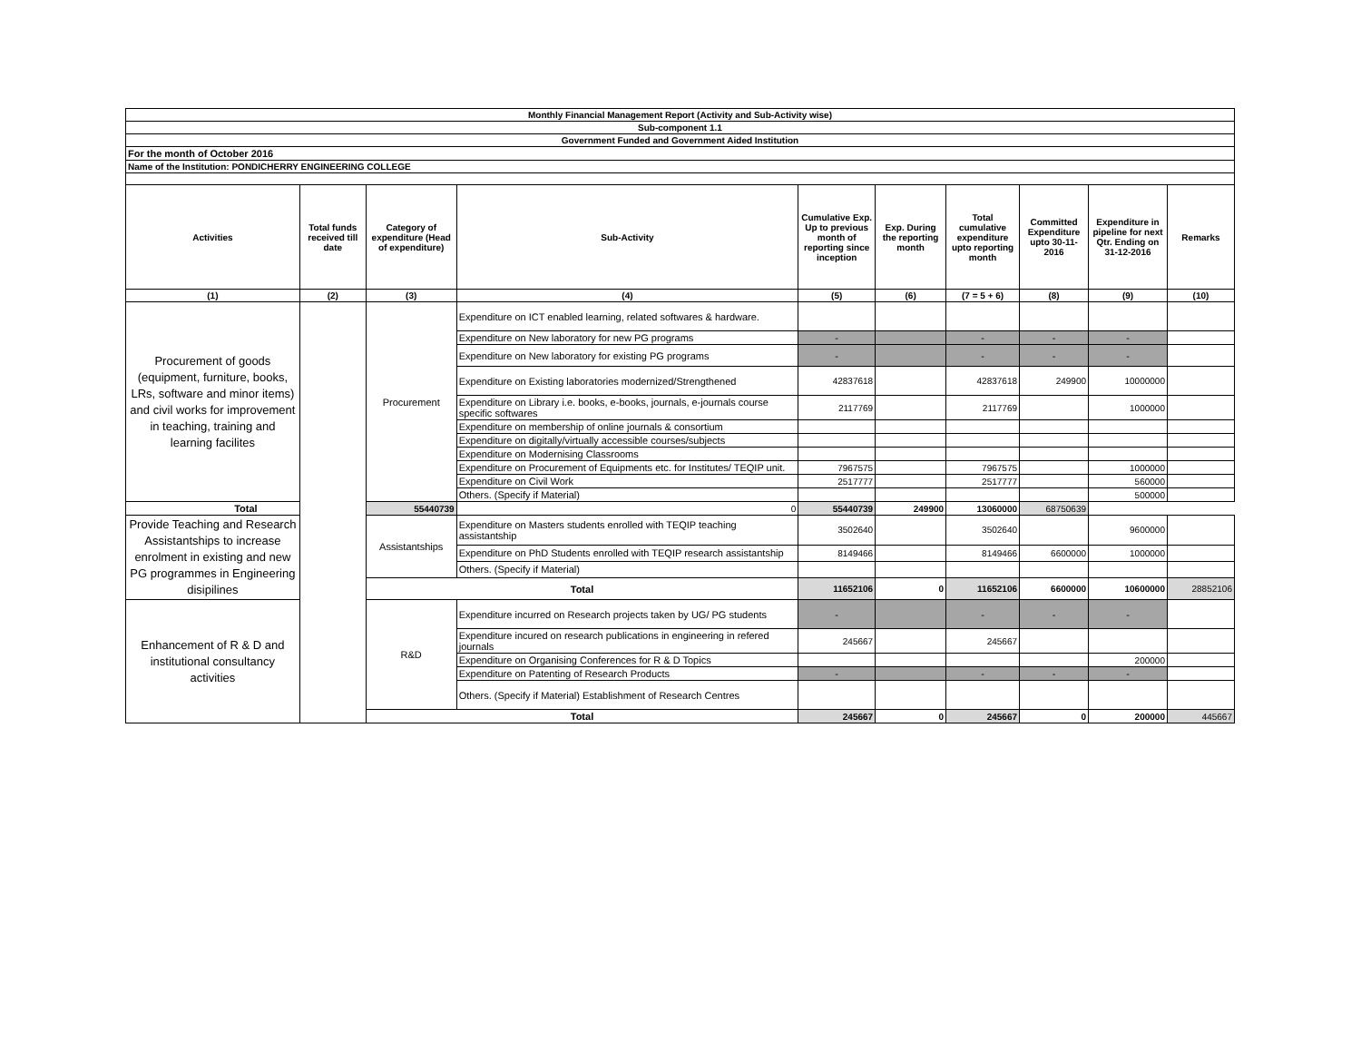| Monthly Financial Management Report (Activity and Sub-Activity wise) | | | | | | | | | |
| --- | --- | --- | --- | --- | --- | --- | --- | --- | --- |
| Sub-component 1.1 | | | | | | | | | |
| Government Funded and Government Aided Institution | | | | | | | | | |
| For the month of October 2016 | | | | | | | | | |
| Name of the Institution: PONDICHERRY ENGINEERING COLLEGE | | | | | | | | | |
| Activities | Total funds received till date | Category of expenditure (Head of expenditure) | Sub-Activity | Cumulative Exp. Up to previous month of reporting since inception | Exp. During the reporting month | Total cumulative expenditure upto reporting month | Committed Expenditure upto 30-11-2016 | Expenditure in pipeline for next Qtr. Ending on 31-12-2016 | Remarks |
| (1) | (2) | (3) | (4) | (5) | (6) | (7 = 5 + 6) | (8) | (9) | (10) |
| Procurement of goods (equipment, furniture, books, LRs, software and minor items) and civil works for improvement in teaching, training and learning facilites | | Procurement | Expenditure on ICT enabled learning, related softwares & hardware. | | | | | | |
| | | | Expenditure on New laboratory for new PG programs | - | | - | - | - | |
| | | | Expenditure on New laboratory for existing PG programs | - | | - | - | - | |
| | | | Expenditure on Existing laboratories modernized/Strengthened | 42837618 | | 42837618 | 249900 | 10000000 | |
| | | | Expenditure on Library i.e. books, e-books, journals, e-journals course specific softwares | 2117769 | | 2117769 | | 1000000 | |
| | | | Expenditure on membership of online journals & consortium | | | | | | |
| | | | Expenditure on digitally/virtually accessible courses/subjects | | | | | | |
| | | | Expenditure on Modernising Classrooms | | | | | | |
| | | | Expenditure on Procurement of Equipments etc. for Institutes/ TEQIP unit. | 7967575 | | 7967575 | | 1000000 | |
| | | | Expenditure on Civil Work | 2517777 | | 2517777 | | 560000 | |
| | | | Others. (Specify if Material) | | | | | 500000 | |
| Total | | 55440739 | 0 | 55440739 | 249900 | 13060000 | 68750639 | | |
| Provide Teaching and Research Assistantships to increase enrolment in existing and new PG programmes in Engineering disipilines | | Assistantships | Expenditure on Masters students enrolled with TEQIP teaching assistantship | 3502640 | | 3502640 | | 9600000 | |
| | | | Expenditure on PhD Students enrolled with TEQIP research assistantship | 8149466 | | 8149466 | 6600000 | 1000000 | |
| | | | Others. (Specify if Material) | | | | | | |
| | | Total | | 11652106 | 0 | 11652106 | 6600000 | 10600000 | 28852106 |
| Enhancement of R & D and institutional consultancy activities | | R&D | Expenditure incurred on Research projects taken by UG/ PG students | - | | - | - | - | |
| | | | Expenditure incured on research publications in engineering in refered journals | 245667 | | 245667 | | | |
| | | | Expenditure on Organising Conferences for R & D Topics | | | | | 200000 | |
| | | | Expenditure on Patenting of Research Products | - | | - | - | - | |
| | | | Others. (Specify if Material) Establishment of Research Centres | | | | | | |
| | | Total | | 245667 | 0 | 245667 | 0 | 200000 | 445667 |